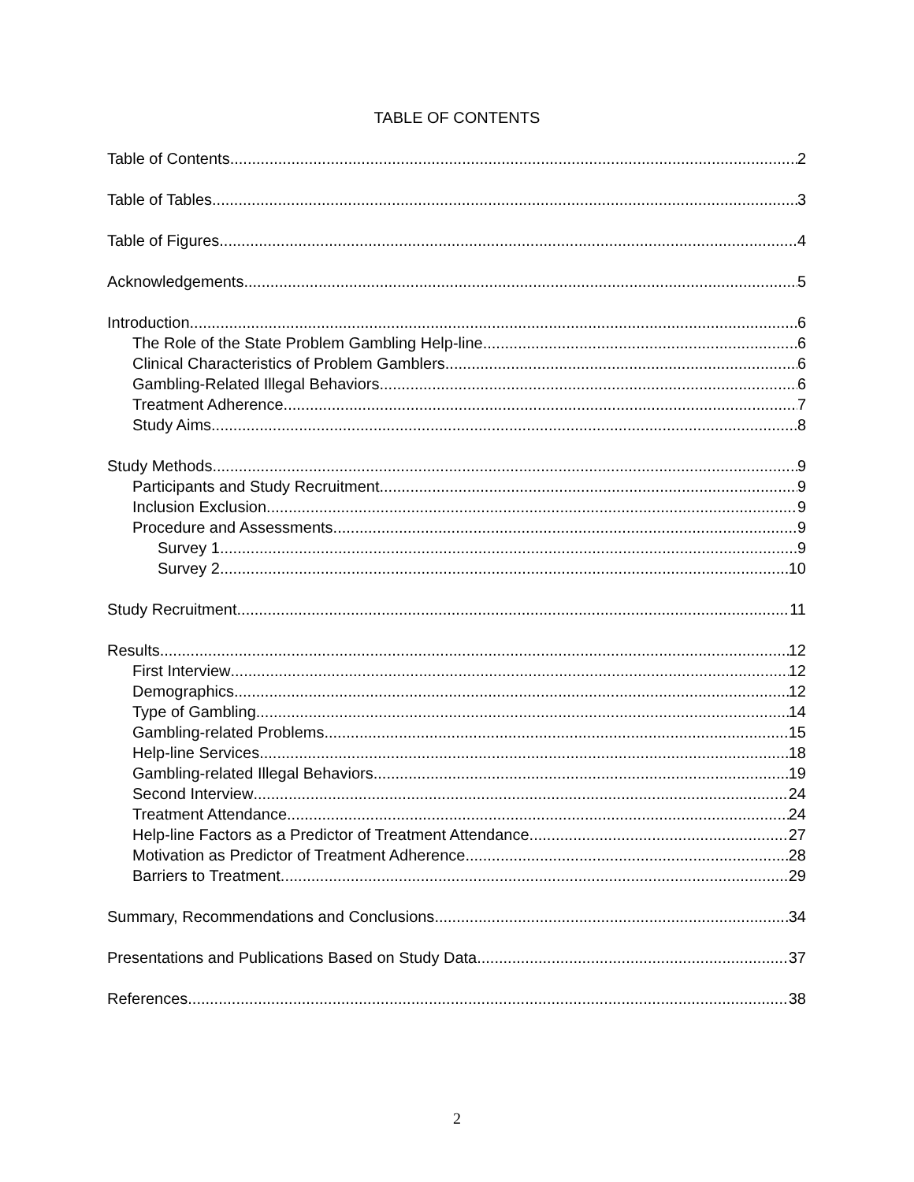TABLE OF CONTENTS
Table of Contents 2
Table of Tables 3
Table of Figures 4
Acknowledgements 5
Introduction 6
The Role of the State Problem Gambling Help-line 6
Clinical Characteristics of Problem Gamblers 6
Gambling-Related Illegal Behaviors 6
Treatment Adherence 7
Study Aims 8
Study Methods 9
Participants and Study Recruitment 9
Inclusion Exclusion 9
Procedure and Assessments 9
Survey 1 9
Survey 2 10
Study Recruitment 11
Results 12
First Interview 12
Demographics 12
Type of Gambling 14
Gambling-related Problems 15
Help-line Services 18
Gambling-related Illegal Behaviors 19
Second Interview 24
Treatment Attendance 24
Help-line Factors as a Predictor of Treatment Attendance 27
Motivation as Predictor of Treatment Adherence 28
Barriers to Treatment 29
Summary, Recommendations and Conclusions 34
Presentations and Publications Based on Study Data 37
References 38
2